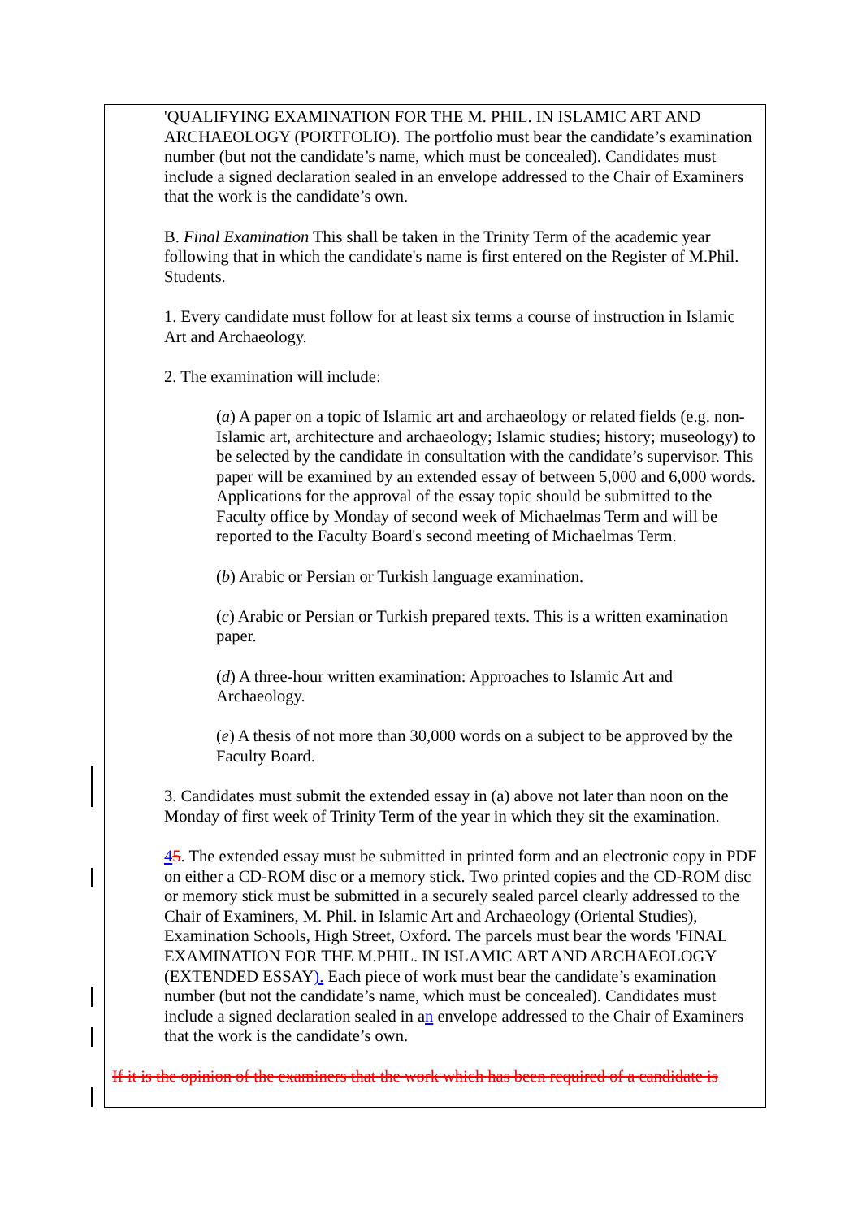'QUALIFYING EXAMINATION FOR THE M. PHIL. IN ISLAMIC ART AND ARCHAEOLOGY (PORTFOLIO). The portfolio must bear the candidate’s examination number (but not the candidate’s name, which must be concealed). Candidates must include a signed declaration sealed in an envelope addressed to the Chair of Examiners that the work is the candidate’s own.
B. Final Examination This shall be taken in the Trinity Term of the academic year following that in which the candidate's name is first entered on the Register of M.Phil. Students.
1. Every candidate must follow for at least six terms a course of instruction in Islamic Art and Archaeology.
2. The examination will include:
(a) A paper on a topic of Islamic art and archaeology or related fields (e.g. non-Islamic art, architecture and archaeology; Islamic studies; history; museology) to be selected by the candidate in consultation with the candidate’s supervisor. This paper will be examined by an extended essay of between 5,000 and 6,000 words. Applications for the approval of the essay topic should be submitted to the Faculty office by Monday of second week of Michaelmas Term and will be reported to the Faculty Board's second meeting of Michaelmas Term.
(b) Arabic or Persian or Turkish language examination.
(c) Arabic or Persian or Turkish prepared texts. This is a written examination paper.
(d) A three-hour written examination: Approaches to Islamic Art and Archaeology.
(e) A thesis of not more than 30,000 words on a subject to be approved by the Faculty Board.
3. Candidates must submit the extended essay in (a) above not later than noon on the Monday of first week of Trinity Term of the year in which they sit the examination.
45. The extended essay must be submitted in printed form and an electronic copy in PDF on either a CD-ROM disc or a memory stick. Two printed copies and the CD-ROM disc or memory stick must be submitted in a securely sealed parcel clearly addressed to the Chair of Examiners, M. Phil. in Islamic Art and Archaeology (Oriental Studies), Examination Schools, High Street, Oxford. The parcels must bear the words 'FINAL EXAMINATION FOR THE M.PHIL. IN ISLAMIC ART AND ARCHAEOLOGY (EXTENDED ESSAY). Each piece of work must bear the candidate’s examination number (but not the candidate’s name, which must be concealed). Candidates must include a signed declaration sealed in an envelope addressed to the Chair of Examiners that the work is the candidate’s own.
If it is the opinion of the examiners that the work which has been required of a candidate is